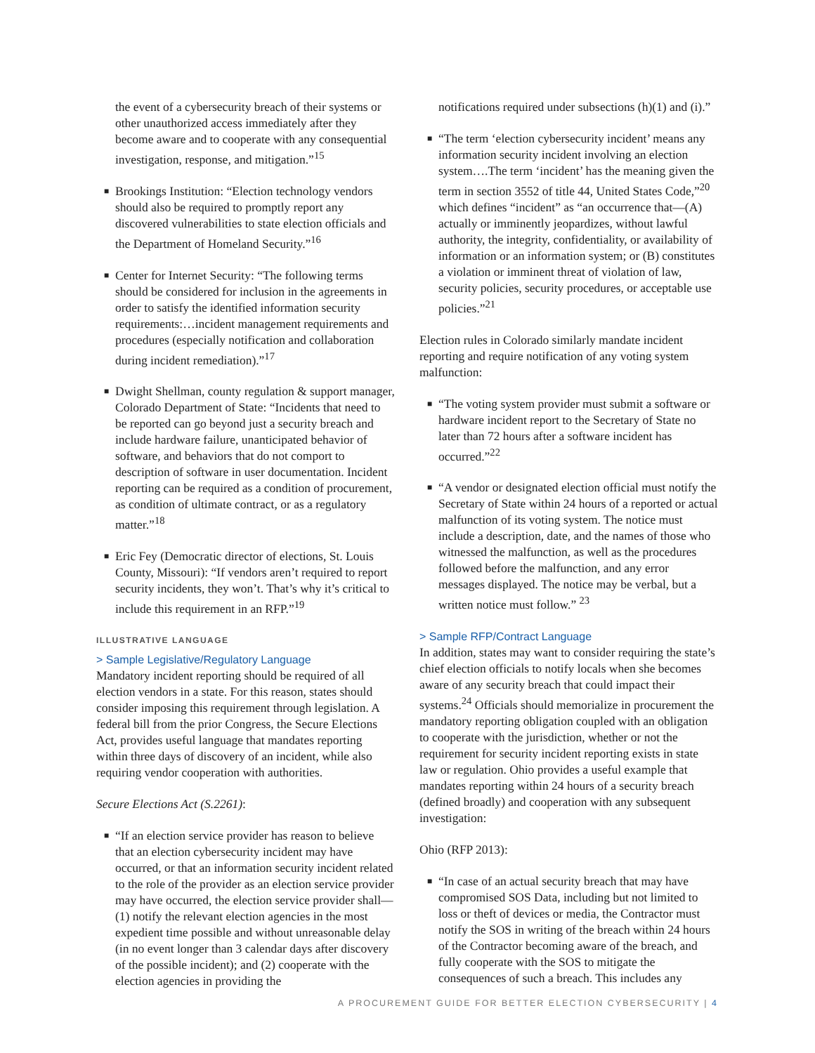the event of a cybersecurity breach of their systems or other unauthorized access immediately after they become aware and to cooperate with any consequential investigation, response, and mitigation.”<sup>15</sup>
■ Brookings Institution: “Election technology vendors should also be required to promptly report any discovered vulnerabilities to state election officials and the Department of Homeland Security.”<sup>16</sup>
■ Center for Internet Security: “The following terms should be considered for inclusion in the agreements in order to satisfy the identified information security requirements:…incident management requirements and procedures (especially notification and collaboration during incident remediation).”<sup>17</sup>
■ Dwight Shellman, county regulation & support manager, Colorado Department of State: “Incidents that need to be reported can go beyond just a security breach and include hardware failure, unanticipated behavior of software, and behaviors that do not comport to description of software in user documentation. Incident reporting can be required as a condition of procurement, as condition of ultimate contract, or as a regulatory matter.”<sup>18</sup>
■ Eric Fey (Democratic director of elections, St. Louis County, Missouri): “If vendors aren’t required to report security incidents, they won’t. That’s why it’s critical to include this requirement in an RFP.”<sup>19</sup>
ILLUSTRATIVE LANGUAGE
> Sample Legislative/Regulatory Language
Mandatory incident reporting should be required of all election vendors in a state. For this reason, states should consider imposing this requirement through legislation. A federal bill from the prior Congress, the Secure Elections Act, provides useful language that mandates reporting within three days of discovery of an incident, while also requiring vendor cooperation with authorities.
Secure Elections Act (S.2261):
■ “If an election service provider has reason to believe that an election cybersecurity incident may have occurred, or that an information security incident related to the role of the provider as an election service provider may have occurred, the election service provider shall—(1) notify the relevant election agencies in the most expedient time possible and without unreasonable delay (in no event longer than 3 calendar days after discovery of the possible incident); and (2) cooperate with the election agencies in providing the
notifications required under subsections (h)(1) and (i).”
■ “The term ‘election cybersecurity incident’ means any information security incident involving an election system….The term ‘incident’ has the meaning given the term in section 3552 of title 44, United States Code,”<sup>20</sup> which defines “incident” as “an occurrence that—(A) actually or imminently jeopardizes, without lawful authority, the integrity, confidentiality, or availability of information or an information system; or (B) constitutes a violation or imminent threat of violation of law, security policies, security procedures, or acceptable use policies.”<sup>21</sup>
Election rules in Colorado similarly mandate incident reporting and require notification of any voting system malfunction:
■ “The voting system provider must submit a software or hardware incident report to the Secretary of State no later than 72 hours after a software incident has occurred.”<sup>22</sup>
■ “A vendor or designated election official must notify the Secretary of State within 24 hours of a reported or actual malfunction of its voting system. The notice must include a description, date, and the names of those who witnessed the malfunction, as well as the procedures followed before the malfunction, and any error messages displayed. The notice may be verbal, but a written notice must follow.” <sup>23</sup>
> Sample RFP/Contract Language
In addition, states may want to consider requiring the state’s chief election officials to notify locals when she becomes aware of any security breach that could impact their systems.<sup>24</sup> Officials should memorialize in procurement the mandatory reporting obligation coupled with an obligation to cooperate with the jurisdiction, whether or not the requirement for security incident reporting exists in state law or regulation. Ohio provides a useful example that mandates reporting within 24 hours of a security breach (defined broadly) and cooperation with any subsequent investigation:
Ohio (RFP 2013):
■ “In case of an actual security breach that may have compromised SOS Data, including but not limited to loss or theft of devices or media, the Contractor must notify the SOS in writing of the breach within 24 hours of the Contractor becoming aware of the breach, and fully cooperate with the SOS to mitigate the consequences of such a breach. This includes any
A PROCUREMENT GUIDE FOR BETTER ELECTION CYBERSECURITY | 4